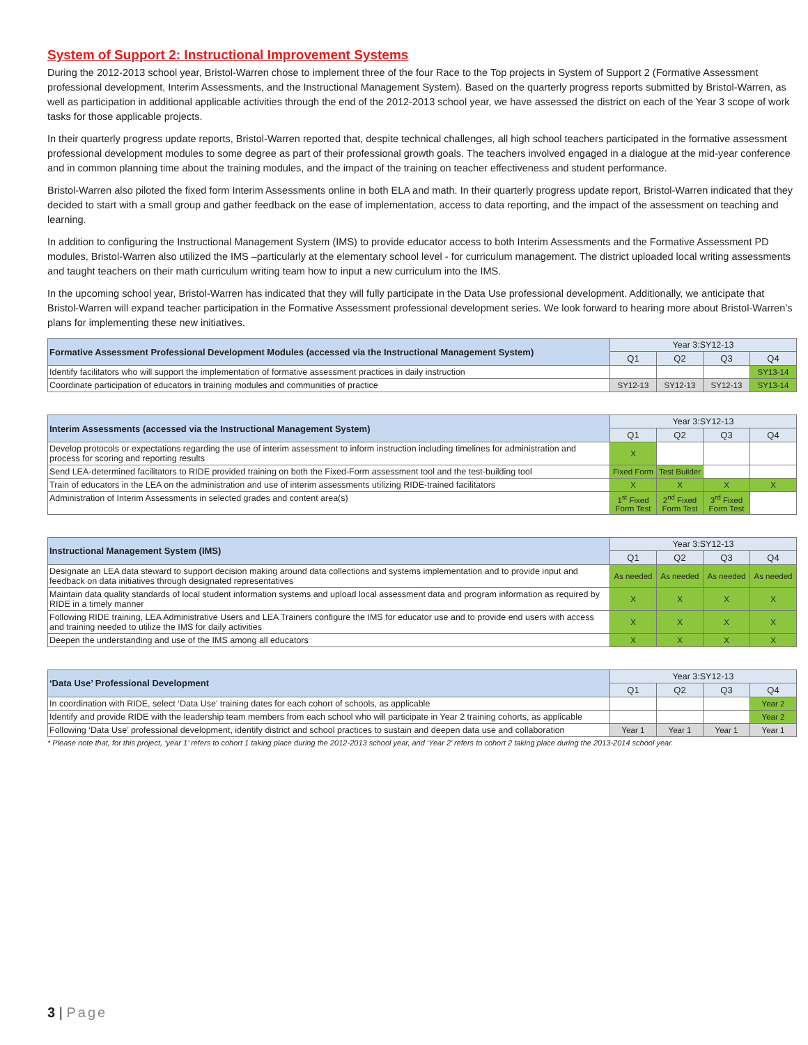System of Support 2: Instructional Improvement Systems
During the 2012-2013 school year, Bristol-Warren chose to implement three of the four Race to the Top projects in System of Support 2 (Formative Assessment professional development, Interim Assessments, and the Instructional Management System). Based on the quarterly progress reports submitted by Bristol-Warren, as well as participation in additional applicable activities through the end of the 2012-2013 school year, we have assessed the district on each of the Year 3 scope of work tasks for those applicable projects.
In their quarterly progress update reports, Bristol-Warren reported that, despite technical challenges, all high school teachers participated in the formative assessment professional development modules to some degree as part of their professional growth goals. The teachers involved engaged in a dialogue at the mid-year conference and in common planning time about the training modules, and the impact of the training on teacher effectiveness and student performance.
Bristol-Warren also piloted the fixed form Interim Assessments online in both ELA and math. In their quarterly progress update report, Bristol-Warren indicated that they decided to start with a small group and gather feedback on the ease of implementation, access to data reporting, and the impact of the assessment on teaching and learning.
In addition to configuring the Instructional Management System (IMS) to provide educator access to both Interim Assessments and the Formative Assessment PD modules, Bristol-Warren also utilized the IMS –particularly at the elementary school level - for curriculum management. The district uploaded local writing assessments and taught teachers on their math curriculum writing team how to input a new curriculum into the IMS.
In the upcoming school year, Bristol-Warren has indicated that they will fully participate in the Data Use professional development. Additionally, we anticipate that Bristol-Warren will expand teacher participation in the Formative Assessment professional development series. We look forward to hearing more about Bristol-Warren’s plans for implementing these new initiatives.
| Formative Assessment Professional Development Modules (accessed via the Instructional Management System) | Year 3:SY12-13 | | | |
| --- | --- | --- | --- | --- |
| | Q1 | Q2 | Q3 | Q4 |
| Identify facilitators who will support the implementation of formative assessment practices in daily instruction | | | | SY13-14 |
| Coordinate participation of educators in training modules and communities of practice | SY12-13 | SY12-13 | SY12-13 | SY13-14 |
| Interim Assessments (accessed via the Instructional Management System) | Year 3:SY12-13 | | | |
| --- | --- | --- | --- | --- |
| | Q1 | Q2 | Q3 | Q4 |
| Develop protocols or expectations regarding the use of interim assessment to inform instruction including timelines for administration and process for scoring and reporting results | X | | | |
| Send LEA-determined facilitators to RIDE provided training on both the Fixed-Form assessment tool and the test-building tool | Fixed Form | Test Builder | | |
| Train of educators in the LEA on the administration and use of interim assessments utilizing RIDE-trained facilitators | X | X | X | X |
| Administration of Interim Assessments in selected grades and content area(s) | 1<sup>st</sup> Fixed Form Test | 2<sup>nd</sup> Fixed Form Test | 3<sup>rd</sup> Fixed Form Test | |
| Instructional Management System (IMS) | Year 3:SY12-13 | | | |
| --- | --- | --- | --- | --- |
| | Q1 | Q2 | Q3 | Q4 |
| Designate an LEA data steward to support decision making around data collections and systems implementation and to provide input and feedback on data initiatives through designated representatives | As needed | As needed | As needed | As needed |
| Maintain data quality standards of local student information systems and upload local assessment data and program information as required by RIDE in a timely manner | X | X | X | X |
| Following RIDE training, LEA Administrative Users and LEA Trainers configure the IMS for educator use and to provide end users with access and training needed to utilize the IMS for daily activities | X | X | X | X |
| Deepen the understanding and use of the IMS among all educators | X | X | X | X |
| ‘Data Use’ Professional Development | Year 3:SY12-13 | | | |
| --- | --- | --- | --- | --- |
| | Q1 | Q2 | Q3 | Q4 |
| In coordination with RIDE, select ‘Data Use’ training dates for each cohort of schools, as applicable | | | | Year 2 |
| Identify and provide RIDE with the leadership team members from each school who will participate in Year 2 training cohorts, as applicable | | | | Year 2 |
| Following ‘Data Use’ professional development, identify district and school practices to sustain and deepen data use and collaboration | Year 1 | Year 1 | Year 1 | Year 1 |
* Please note that, for this project, ‘year 1’ refers to cohort 1 taking place during the 2012-2013 school year, and ‘Year 2’ refers to cohort 2 taking place during the 2013-2014 school year.
3 | Page